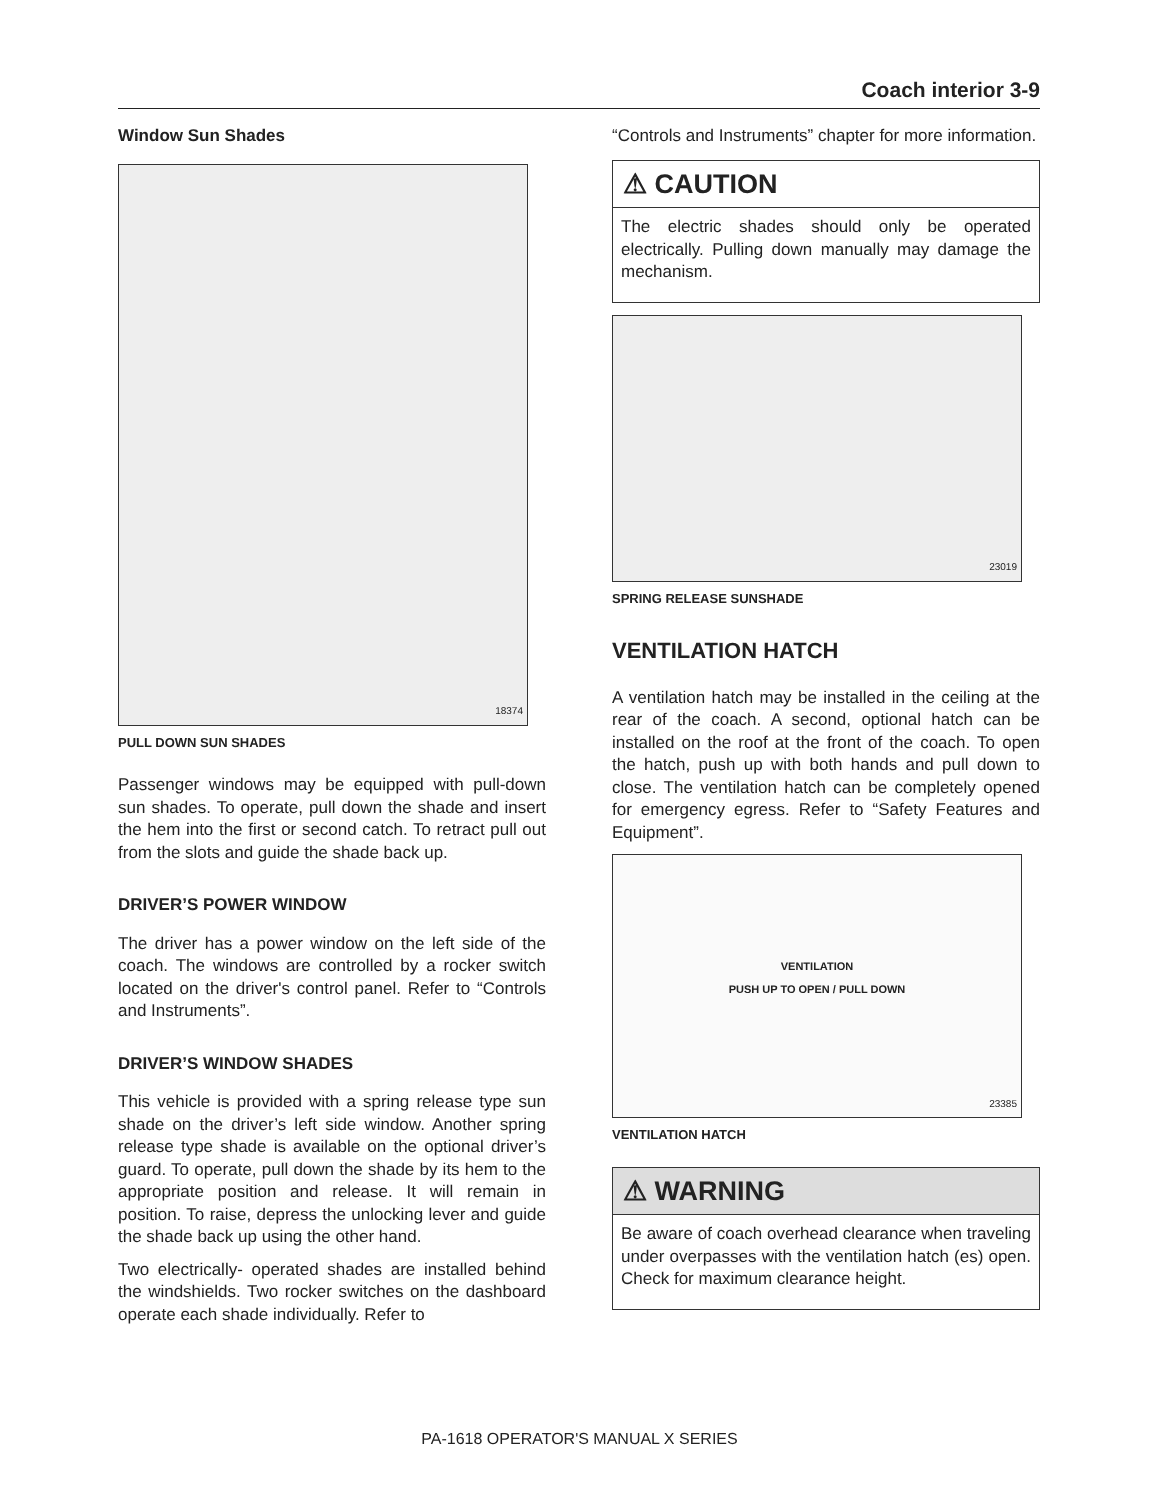Coach interior 3-9
Window Sun Shades
18374
PULL DOWN SUN SHADES
Passenger windows may be equipped with pull-down sun shades. To operate, pull down the shade and insert the hem into the first or second catch. To retract pull out from the slots and guide the shade back up.
DRIVER’S POWER WINDOW
The driver has a power window on the left side of the coach. The windows are controlled by a rocker switch located on the driver's control panel. Refer to “Controls and Instruments”.
DRIVER’S WINDOW SHADES
This vehicle is provided with a spring release type sun shade on the driver’s left side window. Another spring release type shade is available on the optional driver’s guard. To operate, pull down the shade by its hem to the appropriate position and release. It will remain in position. To raise, depress the unlocking lever and guide the shade back up using the other hand.
Two electrically- operated shades are installed behind the windshields. Two rocker switches on the dashboard operate each shade individually. Refer to
“Controls and Instruments” chapter for more information.
⚠ CAUTION
The electric shades should only be operated electrically. Pulling down manually may damage the mechanism.
23019
SPRING RELEASE SUNSHADE
VENTILATION HATCH
A ventilation hatch may be installed in the ceiling at the rear of the coach. A second, optional hatch can be installed on the roof at the front of the coach. To open the hatch, push up with both hands and pull down to close. The ventilation hatch can be completely opened for emergency egress. Refer to “Safety Features and Equipment”.
VENTILATION
PUSH UP TO OPEN / PULL DOWN
23385
VENTILATION HATCH
⚠ WARNING
Be aware of coach overhead clearance when traveling under overpasses with the ventilation hatch (es) open. Check for maximum clearance height.
PA-1618 OPERATOR'S MANUAL X SERIES